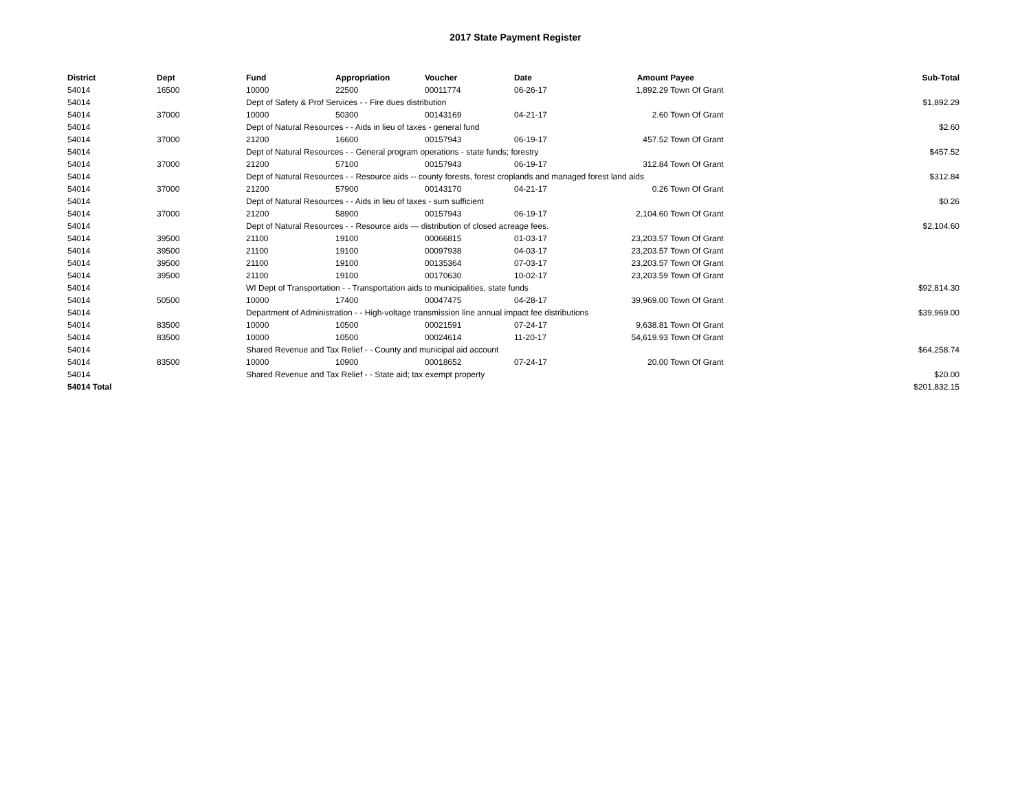2017 State Payment Register
| District | Dept | Fund | Appropriation | Voucher | Date | Amount | Payee | Sub-Total |
| --- | --- | --- | --- | --- | --- | --- | --- | --- |
| 54014 | 16500 | 10000 | 22500 | 00011774 | 06-26-17 | 1,892.29 | Town Of Grant | |
| 54014 | | Dept of Safety & Prof Services - - Fire dues distribution | | | | | | $1,892.29 |
| 54014 | 37000 | 10000 | 50300 | 00143169 | 04-21-17 | 2.60 | Town Of Grant | |
| 54014 | | Dept of Natural Resources - - Aids in lieu of taxes - general fund | | | | | | $2.60 |
| 54014 | 37000 | 21200 | 16600 | 00157943 | 06-19-17 | 457.52 | Town Of Grant | |
| 54014 | | Dept of Natural Resources - - General program operations - state funds; forestry | | | | | | $457.52 |
| 54014 | 37000 | 21200 | 57100 | 00157943 | 06-19-17 | 312.84 | Town Of Grant | |
| 54014 | | Dept of Natural Resources - - Resource aids -- county forests, forest croplands and managed forest land aids | | | | | | $312.84 |
| 54014 | 37000 | 21200 | 57900 | 00143170 | 04-21-17 | 0.26 | Town Of Grant | |
| 54014 | | Dept of Natural Resources - - Aids in lieu of taxes - sum sufficient | | | | | | $0.26 |
| 54014 | 37000 | 21200 | 58900 | 00157943 | 06-19-17 | 2,104.60 | Town Of Grant | |
| 54014 | | Dept of Natural Resources - - Resource aids — distribution of closed acreage fees. | | | | | | $2,104.60 |
| 54014 | 39500 | 21100 | 19100 | 00066815 | 01-03-17 | 23,203.57 | Town Of Grant | |
| 54014 | 39500 | 21100 | 19100 | 00097938 | 04-03-17 | 23,203.57 | Town Of Grant | |
| 54014 | 39500 | 21100 | 19100 | 00135364 | 07-03-17 | 23,203.57 | Town Of Grant | |
| 54014 | 39500 | 21100 | 19100 | 00170630 | 10-02-17 | 23,203.59 | Town Of Grant | |
| 54014 | | WI Dept of Transportation - - Transportation aids to municipalities, state funds | | | | | | $92,814.30 |
| 54014 | 50500 | 10000 | 17400 | 00047475 | 04-28-17 | 39,969.00 | Town Of Grant | |
| 54014 | | Department of Administration - - High-voltage transmission line annual impact fee distributions | | | | | | $39,969.00 |
| 54014 | 83500 | 10000 | 10500 | 00021591 | 07-24-17 | 9,638.81 | Town Of Grant | |
| 54014 | 83500 | 10000 | 10500 | 00024614 | 11-20-17 | 54,619.93 | Town Of Grant | |
| 54014 | | Shared Revenue and Tax Relief - - County and municipal aid account | | | | | | $64,258.74 |
| 54014 | 83500 | 10000 | 10900 | 00018652 | 07-24-17 | 20.00 | Town Of Grant | |
| 54014 | | Shared Revenue and Tax Relief - - State aid; tax exempt property | | | | | | $20.00 |
| 54014 Total | | | | | | | | $201,832.15 |